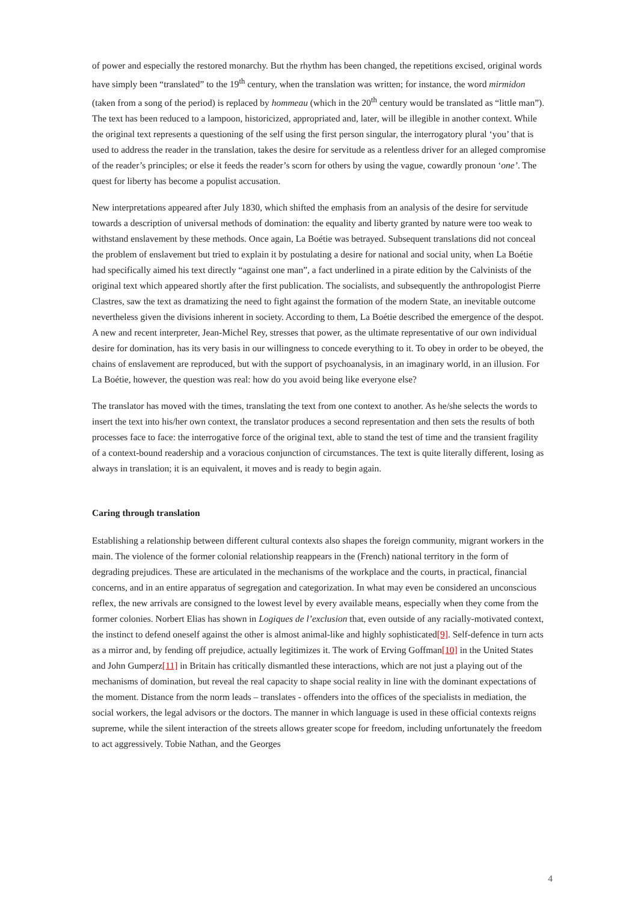of power and especially the restored monarchy. But the rhythm has been changed, the repetitions excised, original words have simply been “translated” to the 19<sup>th</sup> century, when the translation was written; for instance, the word mirmidon (taken from a song of the period) is replaced by hommeau (which in the 20<sup>th</sup> century would be translated as “little man”). The text has been reduced to a lampoon, historicized, appropriated and, later, will be illegible in another context. While the original text represents a questioning of the self using the first person singular, the interrogatory plural ‘you’ that is used to address the reader in the translation, takes the desire for servitude as a relentless driver for an alleged compromise of the reader’s principles; or else it feeds the reader’s scorn for others by using the vague, cowardly pronoun ‘one’. The quest for liberty has become a populist accusation.
New interpretations appeared after July 1830, which shifted the emphasis from an analysis of the desire for servitude towards a description of universal methods of domination: the equality and liberty granted by nature were too weak to withstand enslavement by these methods. Once again, La Boétie was betrayed. Subsequent translations did not conceal the problem of enslavement but tried to explain it by postulating a desire for national and social unity, when La Boétie had specifically aimed his text directly “against one man”, a fact underlined in a pirate edition by the Calvinists of the original text which appeared shortly after the first publication. The socialists, and subsequently the anthropologist Pierre Clastres, saw the text as dramatizing the need to fight against the formation of the modern State, an inevitable outcome nevertheless given the divisions inherent in society. According to them, La Boétie described the emergence of the despot. A new and recent interpreter, Jean-Michel Rey, stresses that power, as the ultimate representative of our own individual desire for domination, has its very basis in our willingness to concede everything to it. To obey in order to be obeyed, the chains of enslavement are reproduced, but with the support of psychoanalysis, in an imaginary world, in an illusion. For La Boétie, however, the question was real: how do you avoid being like everyone else?
The translator has moved with the times, translating the text from one context to another. As he/she selects the words to insert the text into his/her own context, the translator produces a second representation and then sets the results of both processes face to face: the interrogative force of the original text, able to stand the test of time and the transient fragility of a context-bound readership and a voracious conjunction of circumstances. The text is quite literally different, losing as always in translation; it is an equivalent, it moves and is ready to begin again.
Caring through translation
Establishing a relationship between different cultural contexts also shapes the foreign community, migrant workers in the main. The violence of the former colonial relationship reappears in the (French) national territory in the form of degrading prejudices. These are articulated in the mechanisms of the workplace and the courts, in practical, financial concerns, and in an entire apparatus of segregation and categorization. In what may even be considered an unconscious reflex, the new arrivals are consigned to the lowest level by every available means, especially when they come from the former colonies. Norbert Elias has shown in Logiques de l’exclusion that, even outside of any racially-motivated context, the instinct to defend oneself against the other is almost animal-like and highly sophisticated[9]. Self-defence in turn acts as a mirror and, by fending off prejudice, actually legitimizes it. The work of Erving Goffman[10] in the United States and John Gumperz[11] in Britain has critically dismantled these interactions, which are not just a playing out of the mechanisms of domination, but reveal the real capacity to shape social reality in line with the dominant expectations of the moment. Distance from the norm leads – translates - offenders into the offices of the specialists in mediation, the social workers, the legal advisors or the doctors. The manner in which language is used in these official contexts reigns supreme, while the silent interaction of the streets allows greater scope for freedom, including unfortunately the freedom to act aggressively. Tobie Nathan, and the Georges
4